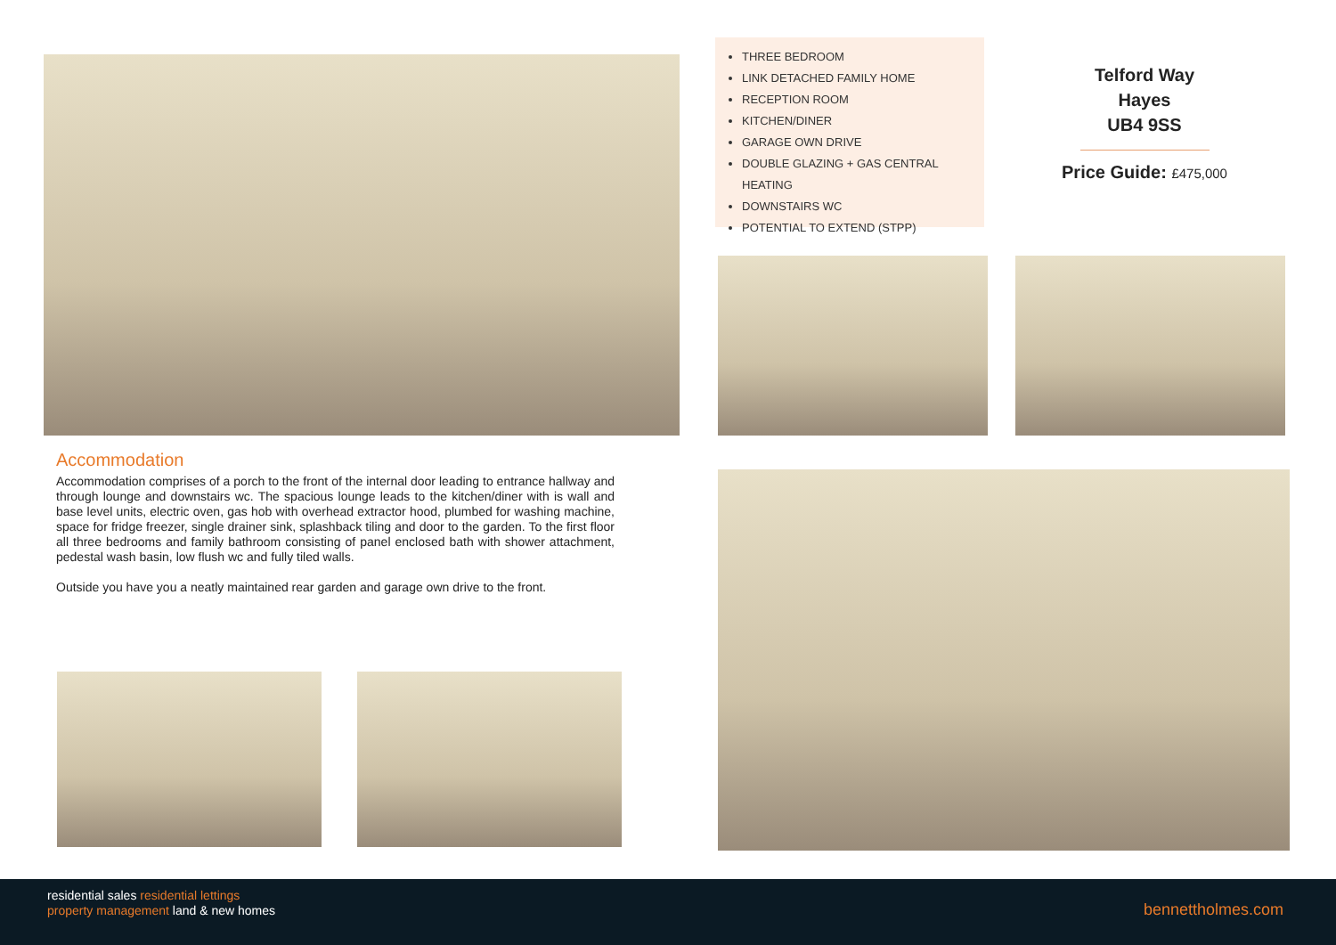THREE BEDROOM
LINK DETACHED FAMILY HOME
RECEPTION ROOM
KITCHEN/DINER
GARAGE OWN DRIVE
DOUBLE GLAZING + GAS CENTRAL HEATING
DOWNSTAIRS WC
POTENTIAL TO EXTEND (STPP)
Telford Way
Hayes
UB4 9SS
Price Guide: £475,000
Accommodation
Accommodation comprises of a porch to the front of the internal door leading to entrance hallway and through lounge and downstairs wc. The spacious lounge leads to the kitchen/diner with is wall and base level units, electric oven, gas hob with overhead extractor hood, plumbed for washing machine, space for fridge freezer, single drainer sink, splashback tiling and door to the garden. To the first floor all three bedrooms and family bathroom consisting of panel enclosed bath with shower attachment, pedestal wash basin, low flush wc and fully tiled walls.
Outside you have you a neatly maintained rear garden and garage own drive to the front.
residential sales residential lettings
property management land & new homes
bennettholmes.com